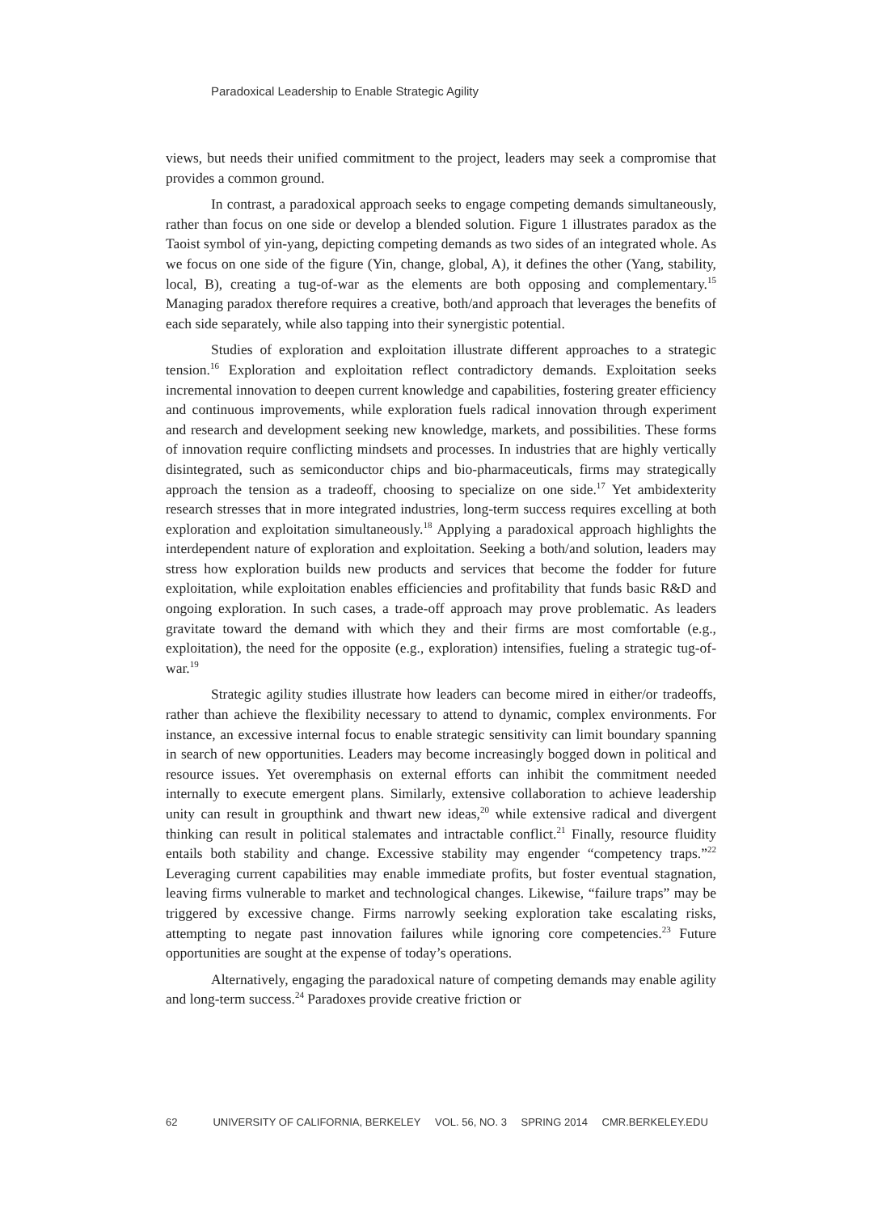Paradoxical Leadership to Enable Strategic Agility
views, but needs their unified commitment to the project, leaders may seek a compromise that provides a common ground.
In contrast, a paradoxical approach seeks to engage competing demands simultaneously, rather than focus on one side or develop a blended solution. Figure 1 illustrates paradox as the Taoist symbol of yin-yang, depicting competing demands as two sides of an integrated whole. As we focus on one side of the figure (Yin, change, global, A), it defines the other (Yang, stability, local, B), creating a tug-of-war as the elements are both opposing and complementary.<sup>15</sup> Managing paradox therefore requires a creative, both/and approach that leverages the benefits of each side separately, while also tapping into their synergistic potential.
Studies of exploration and exploitation illustrate different approaches to a strategic tension.<sup>16</sup> Exploration and exploitation reflect contradictory demands. Exploitation seeks incremental innovation to deepen current knowledge and capabilities, fostering greater efficiency and continuous improvements, while exploration fuels radical innovation through experiment and research and development seeking new knowledge, markets, and possibilities. These forms of innovation require conflicting mindsets and processes. In industries that are highly vertically disintegrated, such as semiconductor chips and bio-pharmaceuticals, firms may strategically approach the tension as a tradeoff, choosing to specialize on one side.<sup>17</sup> Yet ambidexterity research stresses that in more integrated industries, long-term success requires excelling at both exploration and exploitation simultaneously.<sup>18</sup> Applying a paradoxical approach highlights the interdependent nature of exploration and exploitation. Seeking a both/and solution, leaders may stress how exploration builds new products and services that become the fodder for future exploitation, while exploitation enables efficiencies and profitability that funds basic R&D and ongoing exploration. In such cases, a trade-off approach may prove problematic. As leaders gravitate toward the demand with which they and their firms are most comfortable (e.g., exploitation), the need for the opposite (e.g., exploration) intensifies, fueling a strategic tug-of-war.<sup>19</sup>
Strategic agility studies illustrate how leaders can become mired in either/or tradeoffs, rather than achieve the flexibility necessary to attend to dynamic, complex environments. For instance, an excessive internal focus to enable strategic sensitivity can limit boundary spanning in search of new opportunities. Leaders may become increasingly bogged down in political and resource issues. Yet overemphasis on external efforts can inhibit the commitment needed internally to execute emergent plans. Similarly, extensive collaboration to achieve leadership unity can result in groupthink and thwart new ideas,<sup>20</sup> while extensive radical and divergent thinking can result in political stalemates and intractable conflict.<sup>21</sup> Finally, resource fluidity entails both stability and change. Excessive stability may engender “competency traps.”<sup>22</sup> Leveraging current capabilities may enable immediate profits, but foster eventual stagnation, leaving firms vulnerable to market and technological changes. Likewise, “failure traps” may be triggered by excessive change. Firms narrowly seeking exploration take escalating risks, attempting to negate past innovation failures while ignoring core competencies.<sup>23</sup> Future opportunities are sought at the expense of today’s operations.
Alternatively, engaging the paradoxical nature of competing demands may enable agility and long-term success.<sup>24</sup> Paradoxes provide creative friction or
62 UNIVERSITY OF CALIFORNIA, BERKELEY VOL. 56, NO. 3 SPRING 2014 CMR.BERKELEY.EDU